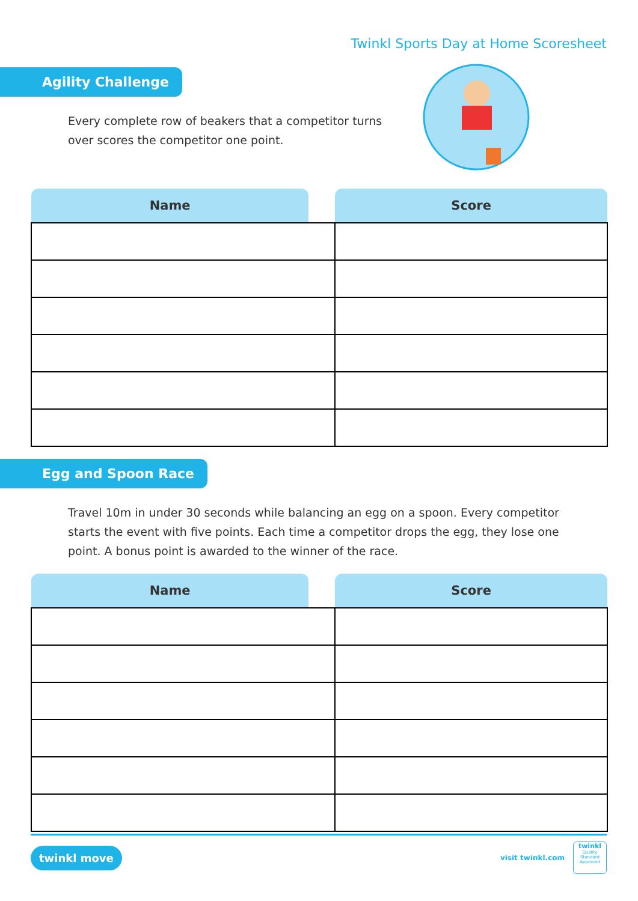Twinkl Sports Day at Home Scoresheet
Agility Challenge
Every complete row of beakers that a competitor turns over scores the competitor one point.
| Name | | Score |
| --- | --- | --- |
Egg and Spoon Race
Travel 10m in under 30 seconds while balancing an egg on a spoon. Every competitor starts the event with five points. Each time a competitor drops the egg, they lose one point. A bonus point is awarded to the winner of the race.
| Name | | Score |
| --- | --- | --- |
twinkl move
visit twinkl.com
twinkl
Quality Standard Approved